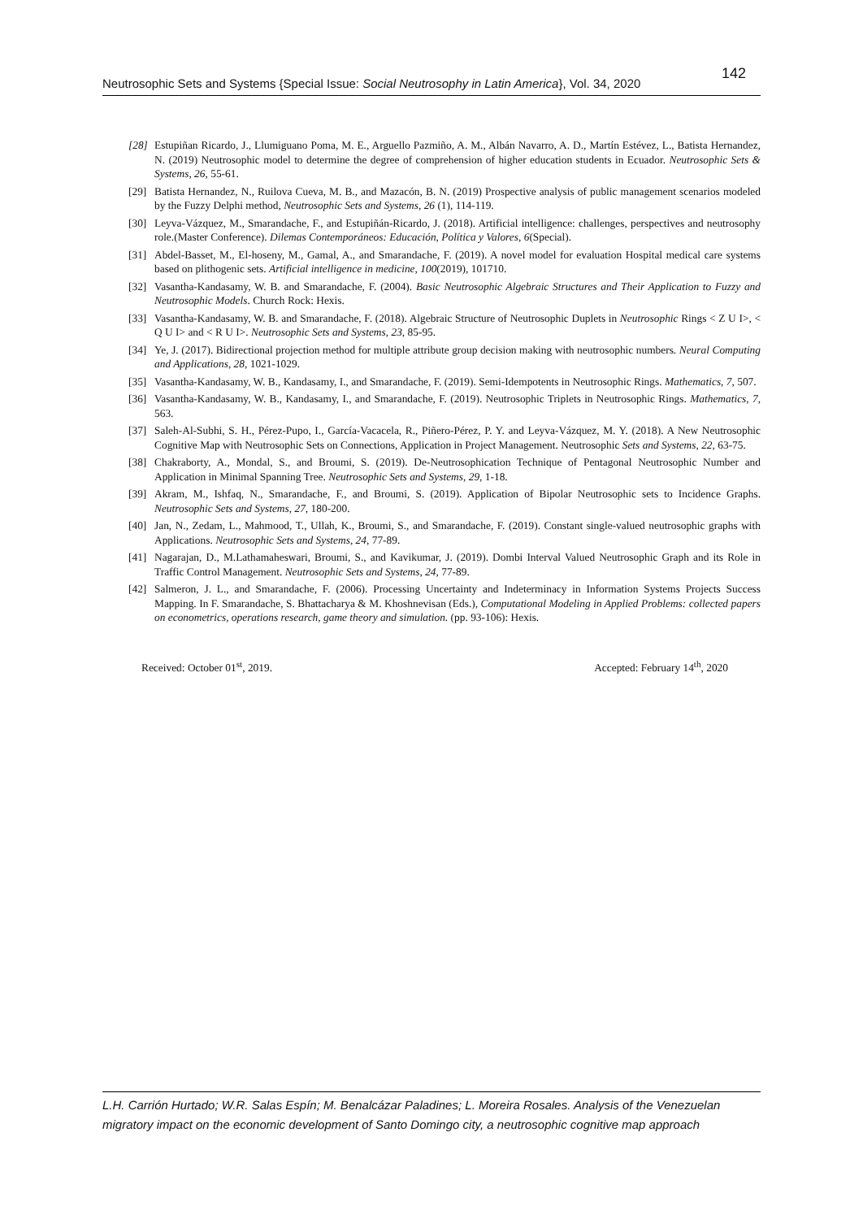Neutrosophic Sets and Systems {Special Issue: Social Neutrosophy in Latin America}, Vol. 34, 2020 142
[28] Estupiñan Ricardo, J., Llumiguano Poma, M. E., Arguello Pazmiño, A. M., Albán Navarro, A. D., Martín Estévez, L., Batista Hernandez, N. (2019) Neutrosophic model to determine the degree of comprehension of higher education students in Ecuador. Neutrosophic Sets & Systems, 26, 55-61.
[29] Batista Hernandez, N., Ruilova Cueva, M. B., and Mazacón, B. N. (2019) Prospective analysis of public management scenarios modeled by the Fuzzy Delphi method, Neutrosophic Sets and Systems, 26 (1), 114-119.
[30] Leyva-Vázquez, M., Smarandache, F., and Estupiñán-Ricardo, J. (2018). Artificial intelligence: challenges, perspectives and neutrosophy role.(Master Conference). Dilemas Contemporáneos: Educación, Política y Valores, 6(Special).
[31] Abdel-Basset, M., El-hoseny, M., Gamal, A., and Smarandache, F. (2019). A novel model for evaluation Hospital medical care systems based on plithogenic sets. Artificial intelligence in medicine, 100(2019), 101710.
[32] Vasantha-Kandasamy, W. B. and Smarandache, F. (2004). Basic Neutrosophic Algebraic Structures and Their Application to Fuzzy and Neutrosophic Models. Church Rock: Hexis.
[33] Vasantha-Kandasamy, W. B. and Smarandache, F. (2018). Algebraic Structure of Neutrosophic Duplets in Neutrosophic Rings < Z U I>, < Q U I> and < R U I>. Neutrosophic Sets and Systems, 23, 85-95.
[34] Ye, J. (2017). Bidirectional projection method for multiple attribute group decision making with neutrosophic numbers. Neural Computing and Applications, 28, 1021-1029.
[35] Vasantha-Kandasamy, W. B., Kandasamy, I., and Smarandache, F. (2019). Semi-Idempotents in Neutrosophic Rings. Mathematics, 7, 507.
[36] Vasantha-Kandasamy, W. B., Kandasamy, I., and Smarandache, F. (2019). Neutrosophic Triplets in Neutrosophic Rings. Mathematics, 7, 563.
[37] Saleh-Al-Subhi, S. H., Pérez-Pupo, I., García-Vacacela, R., Piñero-Pérez, P. Y. and Leyva-Vázquez, M. Y. (2018). A New Neutrosophic Cognitive Map with Neutrosophic Sets on Connections, Application in Project Management. Neutrosophic Sets and Systems, 22, 63-75.
[38] Chakraborty, A., Mondal, S., and Broumi, S. (2019). De-Neutrosophication Technique of Pentagonal Neutrosophic Number and Application in Minimal Spanning Tree. Neutrosophic Sets and Systems, 29, 1-18.
[39] Akram, M., Ishfaq, N., Smarandache, F., and Broumi, S. (2019). Application of Bipolar Neutrosophic sets to Incidence Graphs. Neutrosophic Sets and Systems, 27, 180-200.
[40] Jan, N., Zedam, L., Mahmood, T., Ullah, K., Broumi, S., and Smarandache, F. (2019). Constant single-valued neutrosophic graphs with Applications. Neutrosophic Sets and Systems, 24, 77-89.
[41] Nagarajan, D., M.Lathamaheswari, Broumi, S., and Kavikumar, J. (2019). Dombi Interval Valued Neutrosophic Graph and its Role in Traffic Control Management. Neutrosophic Sets and Systems, 24, 77-89.
[42] Salmeron, J. L., and Smarandache, F. (2006). Processing Uncertainty and Indeterminacy in Information Systems Projects Success Mapping. In F. Smarandache, S. Bhattacharya & M. Khoshnevisan (Eds.), Computational Modeling in Applied Problems: collected papers on econometrics, operations research, game theory and simulation. (pp. 93-106): Hexis.
Received: October 01<sup>st</sup>, 2019. Accepted: February 14<sup>th</sup>, 2020
L.H. Carrión Hurtado; W.R. Salas Espín; M. Benalcázar Paladines; L. Moreira Rosales. Analysis of the Venezuelan migratory impact on the economic development of Santo Domingo city, a neutrosophic cognitive map approach